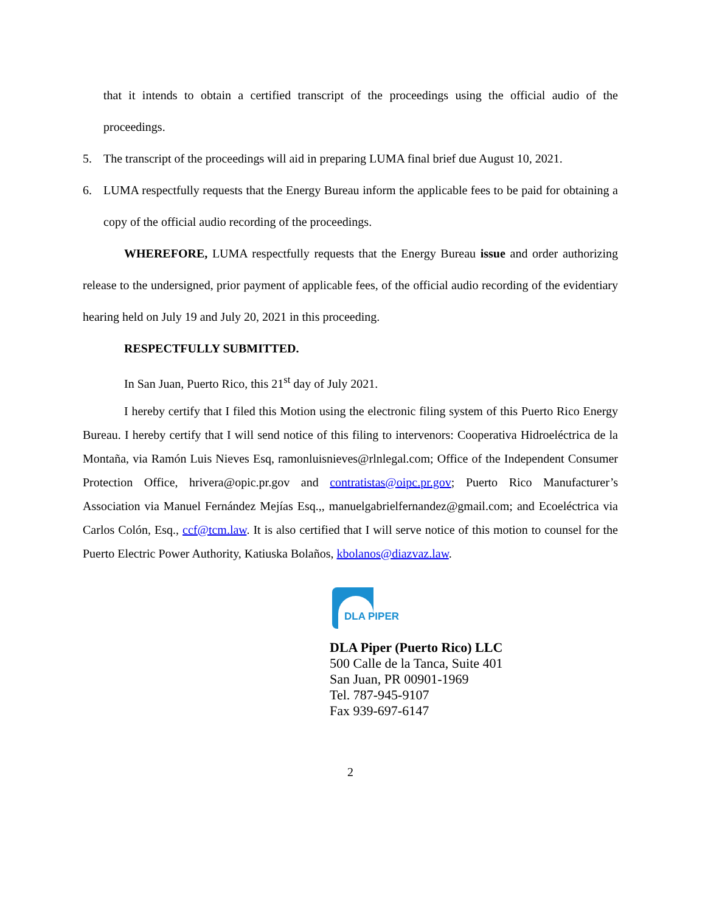that it intends to obtain a certified transcript of the proceedings using the official audio of the proceedings.
5. The transcript of the proceedings will aid in preparing LUMA final brief due August 10, 2021.
6. LUMA respectfully requests that the Energy Bureau inform the applicable fees to be paid for obtaining a copy of the official audio recording of the proceedings.
WHEREFORE, LUMA respectfully requests that the Energy Bureau issue and order authorizing release to the undersigned, prior payment of applicable fees, of the official audio recording of the evidentiary hearing held on July 19 and July 20, 2021 in this proceeding.
RESPECTFULLY SUBMITTED.
In San Juan, Puerto Rico, this 21<sup>st</sup> day of July 2021.
I hereby certify that I filed this Motion using the electronic filing system of this Puerto Rico Energy Bureau. I hereby certify that I will send notice of this filing to intervenors: Cooperativa Hidroeléctrica de la Montaña, via Ramón Luis Nieves Esq, ramonluisnieves@rlnlegal.com; Office of the Independent Consumer Protection Office, hrivera@opic.pr.gov and contratistas@oipc.pr.gov; Puerto Rico Manufacturer’s Association via Manuel Fernández Mejías Esq.,, manuelgabrielfernandez@gmail.com; and Ecoeléctrica via Carlos Colón, Esq., ccf@tcm.law. It is also certified that I will serve notice of this motion to counsel for the Puerto Electric Power Authority, Katiuska Bolaños, kbolanos@diazvaz.law.
DLA PIPER
DLA Piper (Puerto Rico) LLC
500 Calle de la Tanca, Suite 401
San Juan, PR 00901-1969
Tel. 787-945-9107
Fax 939-697-6147
2